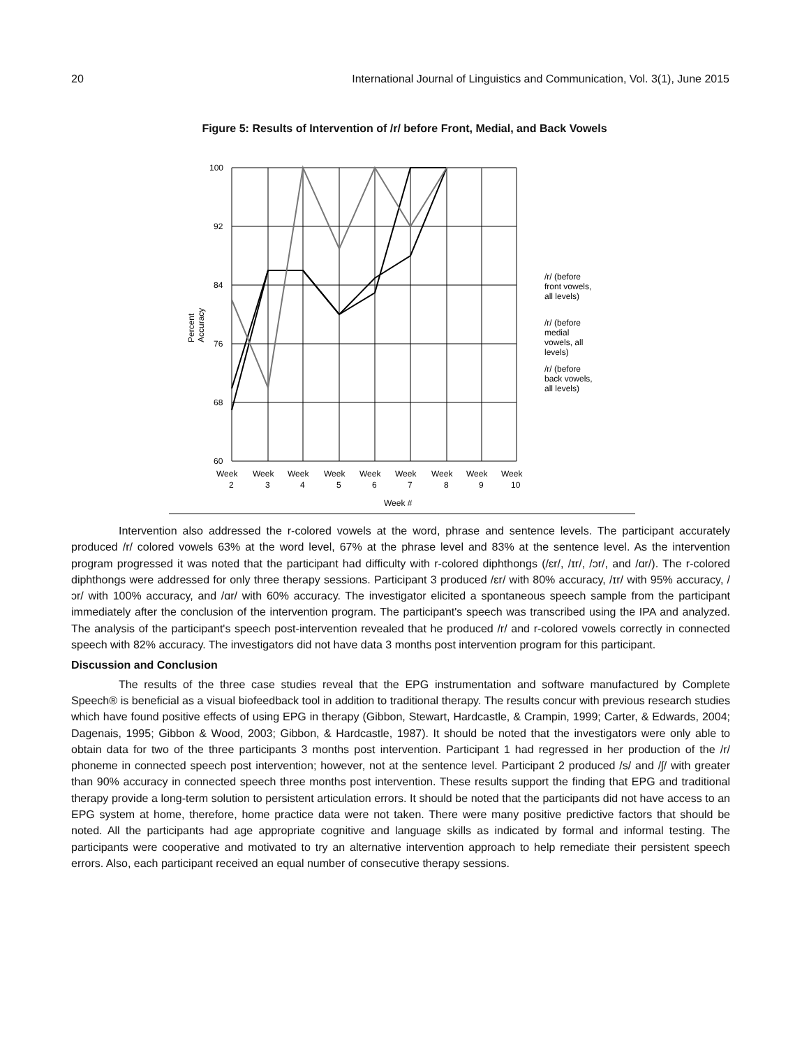20 International Journal of Linguistics and Communication, Vol. 3(1), June 2015
Figure 5: Results of Intervention of /r/ before Front, Medial, and Back Vowels
100
92
84
76
68
60
Week
Week
Week
Week
Week
Week
Week
Week
Week
2
3
4
5
6
7
8
9
10
Week #
Percent
Accuracy
/r/ (before
front vowels,
all levels)
/r/ (before
medial
vowels, all
levels)
/r/ (before
back vowels,
all levels)
Intervention also addressed the r-colored vowels at the word, phrase and sentence levels. The participant accurately produced /r/ colored vowels 63% at the word level, 67% at the phrase level and 83% at the sentence level. As the intervention program progressed it was noted that the participant had difficulty with r-colored diphthongs (/ɛr/, /ɪr/, /ɔr/, and /ɑr/). The r-colored diphthongs were addressed for only three therapy sessions. Participant 3 produced /ɛr/ with 80% accuracy, /ɪr/ with 95% accuracy, /ɔr/ with 100% accuracy, and /ɑr/ with 60% accuracy. The investigator elicited a spontaneous speech sample from the participant immediately after the conclusion of the intervention program. The participant's speech was transcribed using the IPA and analyzed. The analysis of the participant's speech post-intervention revealed that he produced /r/ and r-colored vowels correctly in connected speech with 82% accuracy. The investigators did not have data 3 months post intervention program for this participant.
Discussion and Conclusion
The results of the three case studies reveal that the EPG instrumentation and software manufactured by Complete Speech® is beneficial as a visual biofeedback tool in addition to traditional therapy. The results concur with previous research studies which have found positive effects of using EPG in therapy (Gibbon, Stewart, Hardcastle, & Crampin, 1999; Carter, & Edwards, 2004; Dagenais, 1995; Gibbon & Wood, 2003; Gibbon, & Hardcastle, 1987). It should be noted that the investigators were only able to obtain data for two of the three participants 3 months post intervention. Participant 1 had regressed in her production of the /r/ phoneme in connected speech post intervention; however, not at the sentence level. Participant 2 produced /s/ and /ʃ/ with greater than 90% accuracy in connected speech three months post intervention. These results support the finding that EPG and traditional therapy provide a long-term solution to persistent articulation errors. It should be noted that the participants did not have access to an EPG system at home, therefore, home practice data were not taken. There were many positive predictive factors that should be noted. All the participants had age appropriate cognitive and language skills as indicated by formal and informal testing. The participants were cooperative and motivated to try an alternative intervention approach to help remediate their persistent speech errors. Also, each participant received an equal number of consecutive therapy sessions.